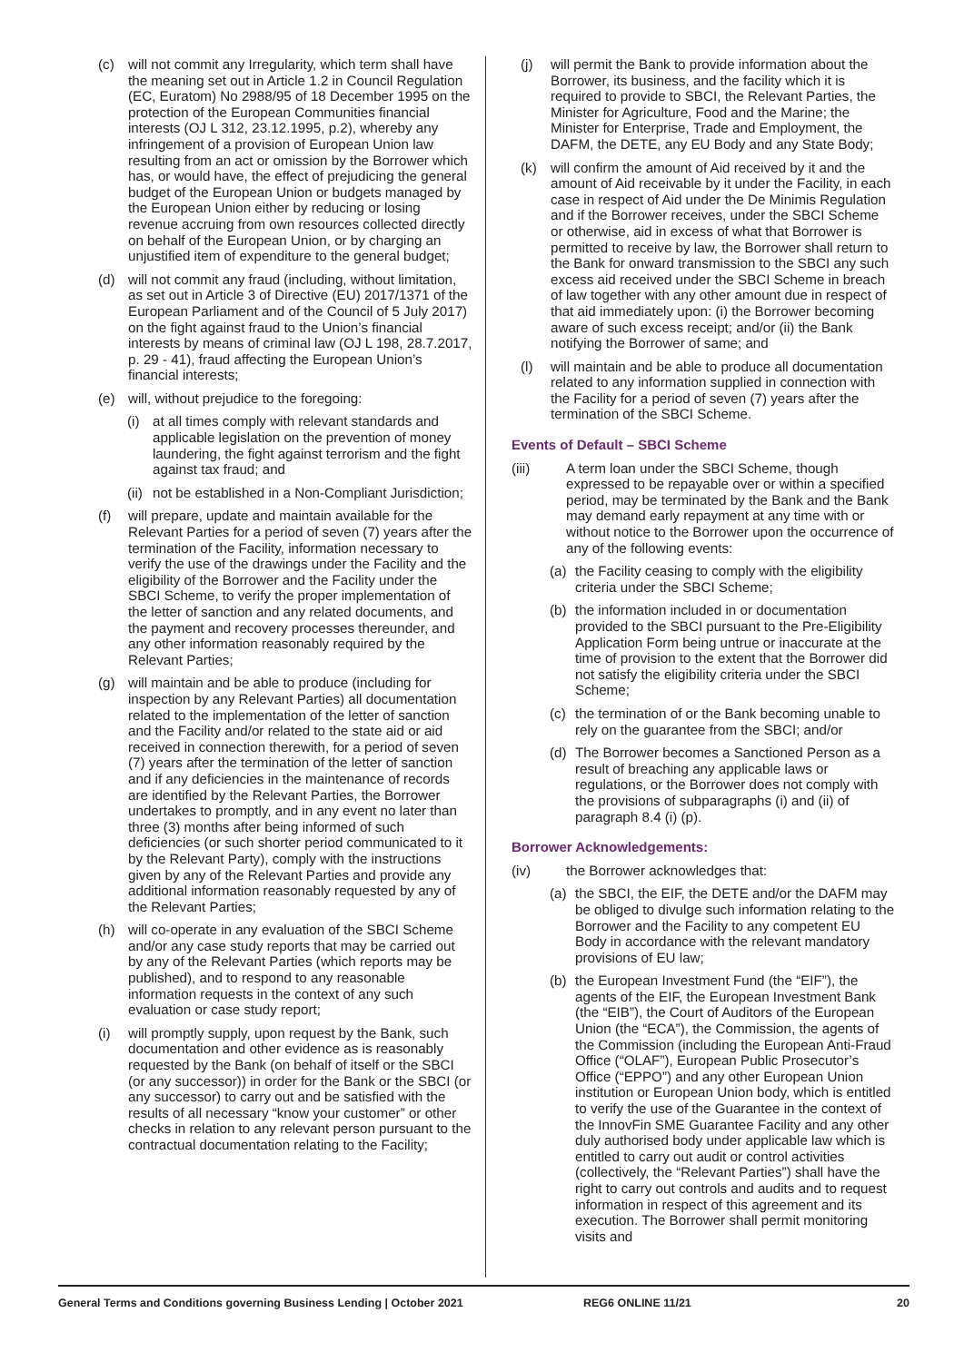(c) will not commit any Irregularity, which term shall have the meaning set out in Article 1.2 in Council Regulation (EC, Euratom) No 2988/95 of 18 December 1995 on the protection of the European Communities financial interests (OJ L 312, 23.12.1995, p.2), whereby any infringement of a provision of European Union law resulting from an act or omission by the Borrower which has, or would have, the effect of prejudicing the general budget of the European Union or budgets managed by the European Union either by reducing or losing revenue accruing from own resources collected directly on behalf of the European Union, or by charging an unjustified item of expenditure to the general budget;
(d) will not commit any fraud (including, without limitation, as set out in Article 3 of Directive (EU) 2017/1371 of the European Parliament and of the Council of 5 July 2017) on the fight against fraud to the Union’s financial interests by means of criminal law (OJ L 198, 28.7.2017, p. 29 - 41), fraud affecting the European Union’s financial interests;
(e) will, without prejudice to the foregoing:
(i) at all times comply with relevant standards and applicable legislation on the prevention of money laundering, the fight against terrorism and the fight against tax fraud; and
(ii) not be established in a Non-Compliant Jurisdiction;
(f) will prepare, update and maintain available for the Relevant Parties for a period of seven (7) years after the termination of the Facility, information necessary to verify the use of the drawings under the Facility and the eligibility of the Borrower and the Facility under the SBCI Scheme, to verify the proper implementation of the letter of sanction and any related documents, and the payment and recovery processes thereunder, and any other information reasonably required by the Relevant Parties;
(g) will maintain and be able to produce (including for inspection by any Relevant Parties) all documentation related to the implementation of the letter of sanction and the Facility and/or related to the state aid or aid received in connection therewith, for a period of seven (7) years after the termination of the letter of sanction and if any deficiencies in the maintenance of records are identified by the Relevant Parties, the Borrower undertakes to promptly, and in any event no later than three (3) months after being informed of such deficiencies (or such shorter period communicated to it by the Relevant Party), comply with the instructions given by any of the Relevant Parties and provide any additional information reasonably requested by any of the Relevant Parties;
(h) will co-operate in any evaluation of the SBCI Scheme and/or any case study reports that may be carried out by any of the Relevant Parties (which reports may be published), and to respond to any reasonable information requests in the context of any such evaluation or case study report;
(i) will promptly supply, upon request by the Bank, such documentation and other evidence as is reasonably requested by the Bank (on behalf of itself or the SBCI (or any successor)) in order for the Bank or the SBCI (or any successor) to carry out and be satisfied with the results of all necessary “know your customer” or other checks in relation to any relevant person pursuant to the contractual documentation relating to the Facility;
(j) will permit the Bank to provide information about the Borrower, its business, and the facility which it is required to provide to SBCI, the Relevant Parties, the Minister for Agriculture, Food and the Marine; the Minister for Enterprise, Trade and Employment, the DAFM, the DETE, any EU Body and any State Body;
(k) will confirm the amount of Aid received by it and the amount of Aid receivable by it under the Facility, in each case in respect of Aid under the De Minimis Regulation and if the Borrower receives, under the SBCI Scheme or otherwise, aid in excess of what that Borrower is permitted to receive by law, the Borrower shall return to the Bank for onward transmission to the SBCI any such excess aid received under the SBCI Scheme in breach of law together with any other amount due in respect of that aid immediately upon: (i) the Borrower becoming aware of such excess receipt; and/or (ii) the Bank notifying the Borrower of same; and
(l) will maintain and be able to produce all documentation related to any information supplied in connection with the Facility for a period of seven (7) years after the termination of the SBCI Scheme.
Events of Default – SBCI Scheme
(iii) A term loan under the SBCI Scheme, though expressed to be repayable over or within a specified period, may be terminated by the Bank and the Bank may demand early repayment at any time with or without notice to the Borrower upon the occurrence of any of the following events:
(a) the Facility ceasing to comply with the eligibility criteria under the SBCI Scheme;
(b) the information included in or documentation provided to the SBCI pursuant to the Pre-Eligibility Application Form being untrue or inaccurate at the time of provision to the extent that the Borrower did not satisfy the eligibility criteria under the SBCI Scheme;
(c) the termination of or the Bank becoming unable to rely on the guarantee from the SBCI; and/or
(d) The Borrower becomes a Sanctioned Person as a result of breaching any applicable laws or regulations, or the Borrower does not comply with the provisions of subparagraphs (i) and (ii) of paragraph 8.4 (i) (p).
Borrower Acknowledgements:
(iv) the Borrower acknowledges that:
(a) the SBCI, the EIF, the DETE and/or the DAFM may be obliged to divulge such information relating to the Borrower and the Facility to any competent EU Body in accordance with the relevant mandatory provisions of EU law;
(b) the European Investment Fund (the “EIF”), the agents of the EIF, the European Investment Bank (the “EIB”), the Court of Auditors of the European Union (the “ECA”), the Commission, the agents of the Commission (including the European Anti-Fraud Office (“OLAF”), European Public Prosecutor’s Office (“EPPO”) and any other European Union institution or European Union body, which is entitled to verify the use of the Guarantee in the context of the InnovFin SME Guarantee Facility and any other duly authorised body under applicable law which is entitled to carry out audit or control activities (collectively, the “Relevant Parties”) shall have the right to carry out controls and audits and to request information in respect of this agreement and its execution. The Borrower shall permit monitoring visits and
General Terms and Conditions governing Business Lending | October 2021 REG6 ONLINE 11/21 20